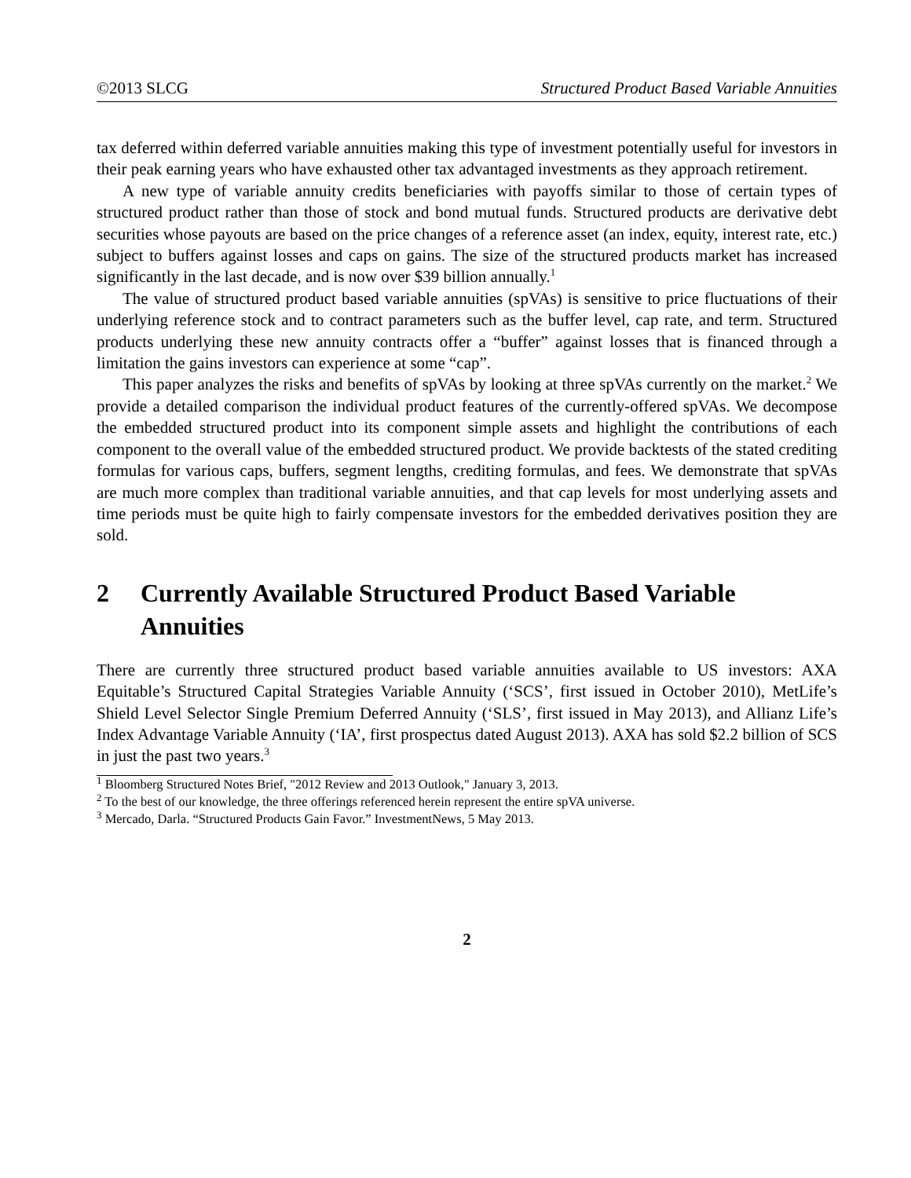©2013 SLCG Structured Product Based Variable Annuities
tax deferred within deferred variable annuities making this type of investment potentially useful for investors in their peak earning years who have exhausted other tax advantaged investments as they approach retirement.
A new type of variable annuity credits beneficiaries with payoffs similar to those of certain types of structured product rather than those of stock and bond mutual funds. Structured products are derivative debt securities whose payouts are based on the price changes of a reference asset (an index, equity, interest rate, etc.) subject to buffers against losses and caps on gains. The size of the structured products market has increased significantly in the last decade, and is now over $39 billion annually.<sup>1</sup>
The value of structured product based variable annuities (spVAs) is sensitive to price fluctuations of their underlying reference stock and to contract parameters such as the buffer level, cap rate, and term. Structured products underlying these new annuity contracts offer a “buffer” against losses that is financed through a limitation the gains investors can experience at some “cap”.
This paper analyzes the risks and benefits of spVAs by looking at three spVAs currently on the market.<sup>2</sup> We provide a detailed comparison the individual product features of the currently-offered spVAs. We decompose the embedded structured product into its component simple assets and highlight the contributions of each component to the overall value of the embedded structured product. We provide backtests of the stated crediting formulas for various caps, buffers, segment lengths, crediting formulas, and fees. We demonstrate that spVAs are much more complex than traditional variable annuities, and that cap levels for most underlying assets and time periods must be quite high to fairly compensate investors for the embedded derivatives position they are sold.
2 Currently Available Structured Product Based Variable Annuities
There are currently three structured product based variable annuities available to US investors: AXA Equitable’s Structured Capital Strategies Variable Annuity (‘SCS’, first issued in October 2010), MetLife’s Shield Level Selector Single Premium Deferred Annuity (‘SLS’, first issued in May 2013), and Allianz Life’s Index Advantage Variable Annuity (‘IA’, first prospectus dated August 2013). AXA has sold $2.2 billion of SCS in just the past two years.<sup>3</sup>
<sup>1</sup> Bloomberg Structured Notes Brief, "2012 Review and 2013 Outlook," January 3, 2013.
<sup>2</sup> To the best of our knowledge, the three offerings referenced herein represent the entire spVA universe.
<sup>3</sup> Mercado, Darla. “Structured Products Gain Favor.” InvestmentNews, 5 May 2013.
2